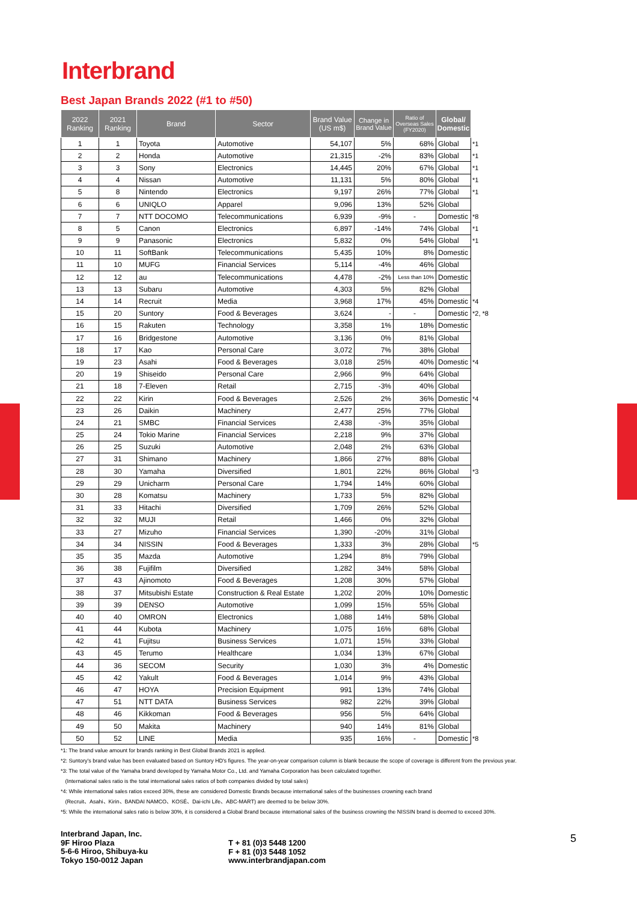Interbrand
Best Japan Brands 2022 (#1 to #50)
| 2022 Ranking | 2021 Ranking | Brand | Sector | Brand Value (US m$) | Change in Brand Value | Ratio of Overseas Sales (FY2020) | Global/ Domestic | |
| --- | --- | --- | --- | --- | --- | --- | --- | --- |
| 1 | 1 | Toyota | Automotive | 54,107 | 5% | 68% | Global | *1 |
| 2 | 2 | Honda | Automotive | 21,315 | -2% | 83% | Global | *1 |
| 3 | 3 | Sony | Electronics | 14,445 | 20% | 67% | Global | *1 |
| 4 | 4 | Nissan | Automotive | 11,131 | 5% | 80% | Global | *1 |
| 5 | 8 | Nintendo | Electronics | 9,197 | 26% | 77% | Global | *1 |
| 6 | 6 | UNIQLO | Apparel | 9,096 | 13% | 52% | Global | |
| 7 | 7 | NTT DOCOMO | Telecommunications | 6,939 | -9% | - | Domestic | *8 |
| 8 | 5 | Canon | Electronics | 6,897 | -14% | 74% | Global | *1 |
| 9 | 9 | Panasonic | Electronics | 5,832 | 0% | 54% | Global | *1 |
| 10 | 11 | SoftBank | Telecommunications | 5,435 | 10% | 8% | Domestic | |
| 11 | 10 | MUFG | Financial Services | 5,114 | -4% | 46% | Global | |
| 12 | 12 | au | Telecommunications | 4,478 | -2% | Less than 10% | Domestic | |
| 13 | 13 | Subaru | Automotive | 4,303 | 5% | 82% | Global | |
| 14 | 14 | Recruit | Media | 3,968 | 17% | 45% | Domestic | *4 |
| 15 | 20 | Suntory | Food & Beverages | 3,624 | - | - | Domestic | *2, *8 |
| 16 | 15 | Rakuten | Technology | 3,358 | 1% | 18% | Domestic | |
| 17 | 16 | Bridgestone | Automotive | 3,136 | 0% | 81% | Global | |
| 18 | 17 | Kao | Personal Care | 3,072 | 7% | 38% | Global | |
| 19 | 23 | Asahi | Food & Beverages | 3,018 | 25% | 40% | Domestic | *4 |
| 20 | 19 | Shiseido | Personal Care | 2,966 | 9% | 64% | Global | |
| 21 | 18 | 7-Eleven | Retail | 2,715 | -3% | 40% | Global | |
| 22 | 22 | Kirin | Food & Beverages | 2,526 | 2% | 36% | Domestic | *4 |
| 23 | 26 | Daikin | Machinery | 2,477 | 25% | 77% | Global | |
| 24 | 21 | SMBC | Financial Services | 2,438 | -3% | 35% | Global | |
| 25 | 24 | Tokio Marine | Financial Services | 2,218 | 9% | 37% | Global | |
| 26 | 25 | Suzuki | Automotive | 2,048 | 2% | 63% | Global | |
| 27 | 31 | Shimano | Machinery | 1,866 | 27% | 88% | Global | |
| 28 | 30 | Yamaha | Diversified | 1,801 | 22% | 86% | Global | *3 |
| 29 | 29 | Unicharm | Personal Care | 1,794 | 14% | 60% | Global | |
| 30 | 28 | Komatsu | Machinery | 1,733 | 5% | 82% | Global | |
| 31 | 33 | Hitachi | Diversified | 1,709 | 26% | 52% | Global | |
| 32 | 32 | MUJI | Retail | 1,466 | 0% | 32% | Global | |
| 33 | 27 | Mizuho | Financial Services | 1,390 | -20% | 31% | Global | |
| 34 | 34 | NISSIN | Food & Beverages | 1,333 | 3% | 28% | Global | *5 |
| 35 | 35 | Mazda | Automotive | 1,294 | 8% | 79% | Global | |
| 36 | 38 | Fujifilm | Diversified | 1,282 | 34% | 58% | Global | |
| 37 | 43 | Ajinomoto | Food & Beverages | 1,208 | 30% | 57% | Global | |
| 38 | 37 | Mitsubishi Estate | Construction & Real Estate | 1,202 | 20% | 10% | Domestic | |
| 39 | 39 | DENSO | Automotive | 1,099 | 15% | 55% | Global | |
| 40 | 40 | OMRON | Electronics | 1,088 | 14% | 58% | Global | |
| 41 | 44 | Kubota | Machinery | 1,075 | 16% | 68% | Global | |
| 42 | 41 | Fujitsu | Business Services | 1,071 | 15% | 33% | Global | |
| 43 | 45 | Terumo | Healthcare | 1,034 | 13% | 67% | Global | |
| 44 | 36 | SECOM | Security | 1,030 | 3% | 4% | Domestic | |
| 45 | 42 | Yakult | Food & Beverages | 1,014 | 9% | 43% | Global | |
| 46 | 47 | HOYA | Precision Equipment | 991 | 13% | 74% | Global | |
| 47 | 51 | NTT DATA | Business Services | 982 | 22% | 39% | Global | |
| 48 | 46 | Kikkoman | Food & Beverages | 956 | 5% | 64% | Global | |
| 49 | 50 | Makita | Machinery | 940 | 14% | 81% | Global | |
| 50 | 52 | LINE | Media | 935 | 16% | - | Domestic | *8 |
*1: The brand value amount for brands ranking in Best Global Brands 2021 is applied.
*2: Suntory's brand value has been evaluated based on Suntory HD's figures. The year-on-year comparison column is blank because the scope of coverage is different from the previous year.
*3: The total value of the Yamaha brand developed by Yamaha Motor Co., Ltd. and Yamaha Corporation has been calculated together.
(International sales ratio is the total international sales ratios of both companies divided by total sales)
*4: While international sales ratios exceed 30%, these are considered Domestic Brands because international sales of the businesses crowning each brand
(Recruit、Asahi、Kirin、BANDAI NAMCO、KOSÉ、Dai-ichi Life、ABC-MART) are deemed to be below 30%.
*5: While the international sales ratio is below 30%, it is considered a Global Brand because international sales of the business crowning the NISSIN brand is deemed to exceed 30%.
Interbrand Japan, Inc.
9F Hiroo Plaza
5-6-6 Hiroo, Shibuya-ku
Tokyo 150-0012 Japan
T + 81 (0)3 5448 1200
F + 81 (0)3 5448 1052
www.interbrandjapan.com
5